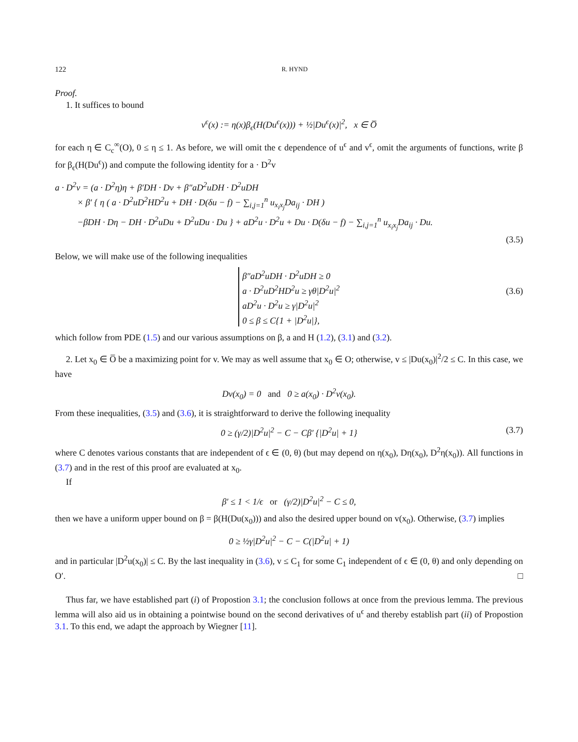122 R. HYND
Proof.
1. It suffices to bound
v<sup>ϵ</sup>(x) := η(x)β<sub>ϵ</sub>(H(Du<sup>ϵ</sup>(x))) + ½|Du<sup>ϵ</sup>(x)|<sup>2</sup>, x ∈ O̅
for each η ∈ C<sub>c</sub><sup>∞</sup>(O), 0 ≤ η ≤ 1. As before, we will omit the ϵ dependence of u<sup>ϵ</sup> and v<sup>ϵ</sup>, omit the arguments of functions, write β for β<sub>ϵ</sub>(H(Du<sup>ϵ</sup>)) and compute the following identity for a · D<sup>2</sup>v
a · D<sup>2</sup>v = (a · D<sup>2</sup>η)η + β′DH · Dv + β″aD<sup>2</sup>uDH · D<sup>2</sup>uDH
× β′ { η ( a · D<sup>2</sup>uD<sup>2</sup>HD<sup>2</sup>u + DH · D(δu − f) − ∑<sub>i,j=1</sub><sup>n</sup> u<sub>x<sub>i</sub>x<sub>j</sub></sub>Da<sub>ij</sub> · DH )
−βDH · Dη − DH · D<sup>2</sup>uDu + D<sup>2</sup>uDu · Du } + aD<sup>2</sup>u · D<sup>2</sup>u + Du · D(δu − f) − ∑<sub>i,j=1</sub><sup>n</sup> u<sub>x<sub>i</sub>x<sub>j</sub></sub>Da<sub>ij</sub> · Du.
(3.5)
Below, we will make use of the following inequalities
β″aD<sup>2</sup>uDH · D<sup>2</sup>uDH ≥ 0
a · D<sup>2</sup>uD<sup>2</sup>HD<sup>2</sup>u ≥ γθ|D<sup>2</sup>u|<sup>2</sup>
aD<sup>2</sup>u · D<sup>2</sup>u ≥ γ|D<sup>2</sup>u|<sup>2</sup>
0 ≤ β ≤ C{1 + |D<sup>2</sup>u|},
(3.6)
which follow from PDE (1.5) and our various assumptions on β, a and H (1.2), (3.1) and (3.2).
2. Let x<sub>0</sub> ∈ O̅ be a maximizing point for v. We may as well assume that x<sub>0</sub> ∈ O; otherwise, v ≤ |Du(x<sub>0</sub>)|<sup>2</sup>/2 ≤ C. In this case, we have
Dv(x<sub>0</sub>) = 0 and 0 ≥ a(x<sub>0</sub>) · D<sup>2</sup>v(x<sub>0</sub>).
From these inequalities, (3.5) and (3.6), it is straightforward to derive the following inequality
0 ≥ (γ/2)|D<sup>2</sup>u|<sup>2</sup> − C − Cβ′ {|D<sup>2</sup>u| + 1} (3.7)
where C denotes various constants that are independent of ϵ ∈ (0, θ) (but may depend on η(x<sub>0</sub>), Dη(x<sub>0</sub>), D<sup>2</sup>η(x<sub>0</sub>)). All functions in (3.7) and in the rest of this proof are evaluated at x<sub>0</sub>.
If
β′ ≤ 1 < 1/ϵ or (γ/2)|D<sup>2</sup>u|<sup>2</sup> − C ≤ 0,
then we have a uniform upper bound on β = β(H(Du(x<sub>0</sub>))) and also the desired upper bound on v(x<sub>0</sub>). Otherwise, (3.7) implies
0 ≥ ½γ|D<sup>2</sup>u|<sup>2</sup> − C − C(|D<sup>2</sup>u| + 1)
and in particular |D<sup>2</sup>u(x<sub>0</sub>)| ≤ C. By the last inequality in (3.6), v ≤ C<sub>1</sub> for some C<sub>1</sub> independent of ϵ ∈ (0, θ) and only depending on O′. □
Thus far, we have established part (i) of Propostion 3.1; the conclusion follows at once from the previous lemma. The previous lemma will also aid us in obtaining a pointwise bound on the second derivatives of u<sup>ϵ</sup> and thereby establish part (ii) of Propostion 3.1. To this end, we adapt the approach by Wiegner [11].